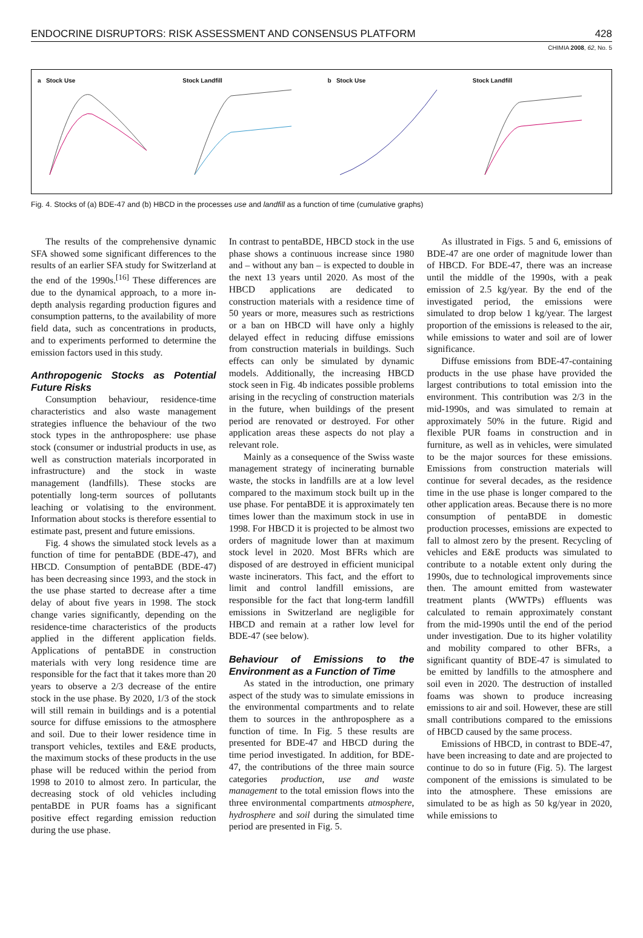ENDOCRINE DISRUPTORS: RISK ASSESSMENT AND CONSENSUS PLATFORM 428
CHIMIA 2008, 62, No. 5
a Stock Use Stock Landfill b Stock Use Stock Landfill
Fig. 4. Stocks of (a) BDE-47 and (b) HBCD in the processes use and landfill as a function of time (cumulative graphs)
The results of the comprehensive dynamic SFA showed some significant differences to the results of an earlier SFA study for Switzerland at the end of the 1990s.<sup>[16]</sup> These differences are due to the dynamical approach, to a more in-depth analysis regarding production figures and consumption patterns, to the availability of more field data, such as concentrations in products, and to experiments performed to determine the emission factors used in this study.
Anthropogenic Stocks as Potential Future Risks
Consumption behaviour, residence-time characteristics and also waste management strategies influence the behaviour of the two stock types in the anthroposphere: use phase stock (consumer or industrial products in use, as well as construction materials incorporated in infrastructure) and the stock in waste management (landfills). These stocks are potentially long-term sources of pollutants leaching or volatising to the environment. Information about stocks is therefore essential to estimate past, present and future emissions.
Fig. 4 shows the simulated stock levels as a function of time for pentaBDE (BDE-47), and HBCD. Consumption of pentaBDE (BDE-47) has been decreasing since 1993, and the stock in the use phase started to decrease after a time delay of about five years in 1998. The stock change varies significantly, depending on the residence-time characteristics of the products applied in the different application fields. Applications of pentaBDE in construction materials with very long residence time are responsible for the fact that it takes more than 20 years to observe a 2/3 decrease of the entire stock in the use phase. By 2020, 1/3 of the stock will still remain in buildings and is a potential source for diffuse emissions to the atmosphere and soil. Due to their lower residence time in transport vehicles, textiles and E&E products, the maximum stocks of these products in the use phase will be reduced within the period from 1998 to 2010 to almost zero. In particular, the decreasing stock of old vehicles including pentaBDE in PUR foams has a significant positive effect regarding emission reduction during the use phase.
In contrast to pentaBDE, HBCD stock in the use phase shows a continuous increase since 1980 and – without any ban – is expected to double in the next 13 years until 2020. As most of the HBCD applications are dedicated to construction materials with a residence time of 50 years or more, measures such as restrictions or a ban on HBCD will have only a highly delayed effect in reducing diffuse emissions from construction materials in buildings. Such effects can only be simulated by dynamic models. Additionally, the increasing HBCD stock seen in Fig. 4b indicates possible problems arising in the recycling of construction materials in the future, when buildings of the present period are renovated or destroyed. For other application areas these aspects do not play a relevant role.
Mainly as a consequence of the Swiss waste management strategy of incinerating burnable waste, the stocks in landfills are at a low level compared to the maximum stock built up in the use phase. For pentaBDE it is approximately ten times lower than the maximum stock in use in 1998. For HBCD it is projected to be almost two orders of magnitude lower than at maximum stock level in 2020. Most BFRs which are disposed of are destroyed in efficient municipal waste incinerators. This fact, and the effort to limit and control landfill emissions, are responsible for the fact that long-term landfill emissions in Switzerland are negligible for HBCD and remain at a rather low level for BDE-47 (see below).
Behaviour of Emissions to the Environment as a Function of Time
As stated in the introduction, one primary aspect of the study was to simulate emissions in the environmental compartments and to relate them to sources in the anthroposphere as a function of time. In Fig. 5 these results are presented for BDE-47 and HBCD during the time period investigated. In addition, for BDE-47, the contributions of the three main source categories production, use and waste management to the total emission flows into the three environmental compartments atmosphere, hydrosphere and soil during the simulated time period are presented in Fig. 5.
As illustrated in Figs. 5 and 6, emissions of BDE-47 are one order of magnitude lower than of HBCD. For BDE-47, there was an increase until the middle of the 1990s, with a peak emission of 2.5 kg/year. By the end of the investigated period, the emissions were simulated to drop below 1 kg/year. The largest proportion of the emissions is released to the air, while emissions to water and soil are of lower significance.
Diffuse emissions from BDE-47-containing products in the use phase have provided the largest contributions to total emission into the environment. This contribution was 2/3 in the mid-1990s, and was simulated to remain at approximately 50% in the future. Rigid and flexible PUR foams in construction and in furniture, as well as in vehicles, were simulated to be the major sources for these emissions. Emissions from construction materials will continue for several decades, as the residence time in the use phase is longer compared to the other application areas. Because there is no more consumption of pentaBDE in domestic production processes, emissions are expected to fall to almost zero by the present. Recycling of vehicles and E&E products was simulated to contribute to a notable extent only during the 1990s, due to technological improvements since then. The amount emitted from wastewater treatment plants (WWTPs) effluents was calculated to remain approximately constant from the mid-1990s until the end of the period under investigation. Due to its higher volatility and mobility compared to other BFRs, a significant quantity of BDE-47 is simulated to be emitted by landfills to the atmosphere and soil even in 2020. The destruction of installed foams was shown to produce increasing emissions to air and soil. However, these are still small contributions compared to the emissions of HBCD caused by the same process.
Emissions of HBCD, in contrast to BDE-47, have been increasing to date and are projected to continue to do so in future (Fig. 5). The largest component of the emissions is simulated to be into the atmosphere. These emissions are simulated to be as high as 50 kg/year in 2020, while emissions to